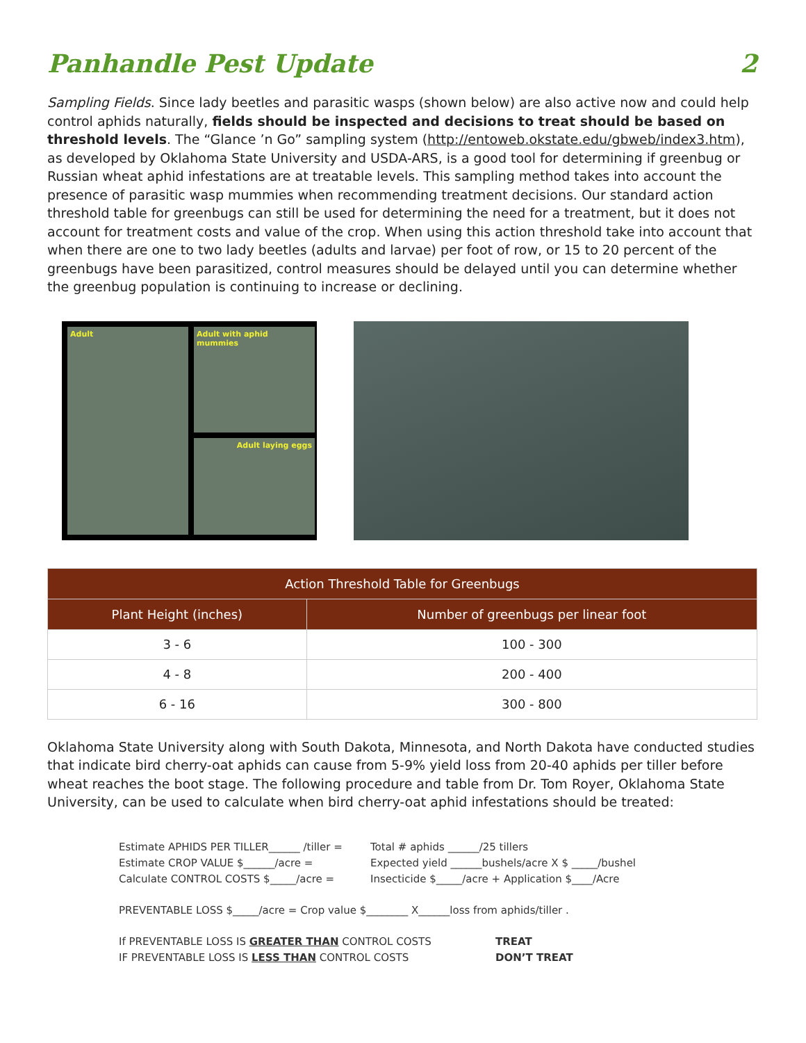Panhandle Pest Update 2
Sampling Fields. Since lady beetles and parasitic wasps (shown below) are also active now and could help control aphids naturally, fields should be inspected and decisions to treat should be based on threshold levels. The “Glance ’n Go” sampling system (http://entoweb.okstate.edu/gbweb/index3.htm), as developed by Oklahoma State University and USDA-ARS, is a good tool for determining if greenbug or Russian wheat aphid infestations are at treatable levels. This sampling method takes into account the presence of parasitic wasp mummies when recommending treatment decisions. Our standard action threshold table for greenbugs can still be used for determining the need for a treatment, but it does not account for treatment costs and value of the crop. When using this action threshold take into account that when there are one to two lady beetles (adults and larvae) per foot of row, or 15 to 20 percent of the greenbugs have been parasitized, control measures should be delayed until you can determine whether the greenbug population is continuing to increase or declining.
Adult
Adult with aphid mummies
Adult laying eggs
| Action Threshold Table for Greenbugs | |
| --- | --- |
| Plant Height (inches) | Number of greenbugs per linear foot |
| 3 - 6 | 100 - 300 |
| 4 - 8 | 200 - 400 |
| 6 - 16 | 300 - 800 |
Oklahoma State University along with South Dakota, Minnesota, and North Dakota have conducted studies that indicate bird cherry-oat aphids can cause from 5-9% yield loss from 20-40 aphids per tiller before wheat reaches the boot stage. The following procedure and table from Dr. Tom Royer, Oklahoma State University, can be used to calculate when bird cherry-oat aphid infestations should be treated:
Estimate APHIDS PER TILLER______ /tiller = Total # aphids ______/25 tillers
Estimate CROP VALUE $______/acre = Expected yield ______bushels/acre X $ _____/bushel
Calculate CONTROL COSTS $_____/acre = Insecticide $_____/acre + Application $____/Acre
PREVENTABLE LOSS $_____/acre = Crop value $________ X______loss from aphids/tiller .
If PREVENTABLE LOSS IS GREATER THAN CONTROL COSTS TREAT
IF PREVENTABLE LOSS IS LESS THAN CONTROL COSTS DON’T TREAT